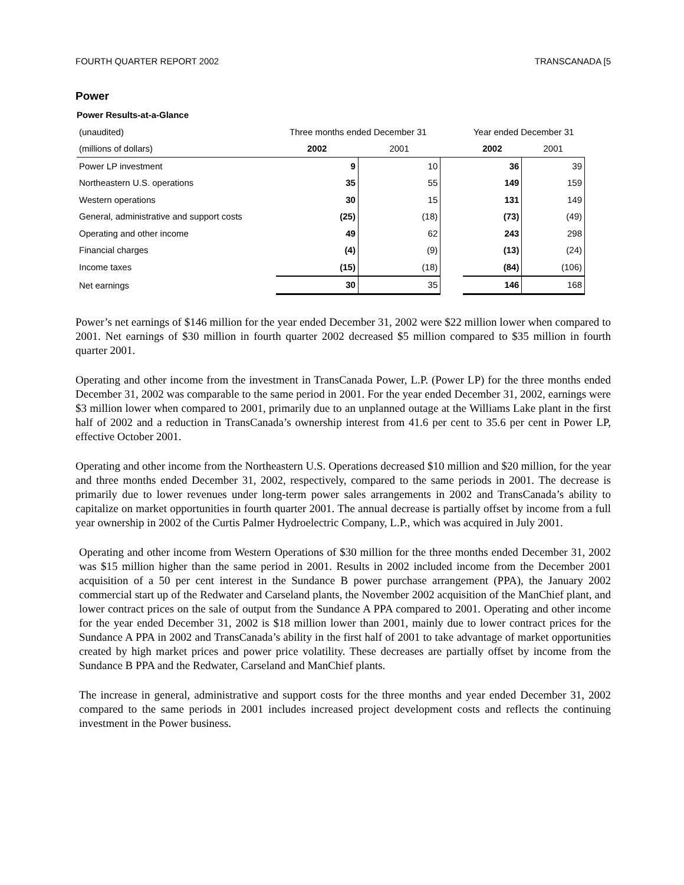FOURTH QUARTER REPORT 2002 TRANSCANADA [5
Power
Power Results-at-a-Glance
| (unaudited) | Three months ended December 31 | | | Year ended December 31 | |
| (millions of dollars) | 2002 | 2001 | | 2002 | 2001 |
| Power LP investment | 9 | 10 | | 36 | 39 |
| Northeastern U.S. operations | 35 | 55 | | 149 | 159 |
| Western operations | 30 | 15 | | 131 | 149 |
| General, administrative and support costs | (25) | (18) | | (73) | (49) |
| Operating and other income | 49 | 62 | | 243 | 298 |
| Financial charges | (4) | (9) | | (13) | (24) |
| Income taxes | (15) | (18) | | (84) | (106) |
| Net earnings | 30 | 35 | | 146 | 168 |
Power’s net earnings of $146 million for the year ended December 31, 2002 were $22 million lower when compared to 2001. Net earnings of $30 million in fourth quarter 2002 decreased $5 million compared to $35 million in fourth quarter 2001.
Operating and other income from the investment in TransCanada Power, L.P. (Power LP) for the three months ended December 31, 2002 was comparable to the same period in 2001. For the year ended December 31, 2002, earnings were $3 million lower when compared to 2001, primarily due to an unplanned outage at the Williams Lake plant in the first half of 2002 and a reduction in TransCanada’s ownership interest from 41.6 per cent to 35.6 per cent in Power LP, effective October 2001.
Operating and other income from the Northeastern U.S. Operations decreased $10 million and $20 million, for the year and three months ended December 31, 2002, respectively, compared to the same periods in 2001. The decrease is primarily due to lower revenues under long-term power sales arrangements in 2002 and TransCanada’s ability to capitalize on market opportunities in fourth quarter 2001. The annual decrease is partially offset by income from a full year ownership in 2002 of the Curtis Palmer Hydroelectric Company, L.P., which was acquired in July 2001.
Operating and other income from Western Operations of $30 million for the three months ended December 31, 2002 was $15 million higher than the same period in 2001. Results in 2002 included income from the December 2001 acquisition of a 50 per cent interest in the Sundance B power purchase arrangement (PPA), the January 2002 commercial start up of the Redwater and Carseland plants, the November 2002 acquisition of the ManChief plant, and lower contract prices on the sale of output from the Sundance A PPA compared to 2001. Operating and other income for the year ended December 31, 2002 is $18 million lower than 2001, mainly due to lower contract prices for the Sundance A PPA in 2002 and TransCanada’s ability in the first half of 2001 to take advantage of market opportunities created by high market prices and power price volatility. These decreases are partially offset by income from the Sundance B PPA and the Redwater, Carseland and ManChief plants.
The increase in general, administrative and support costs for the three months and year ended December 31, 2002 compared to the same periods in 2001 includes increased project development costs and reflects the continuing investment in the Power business.